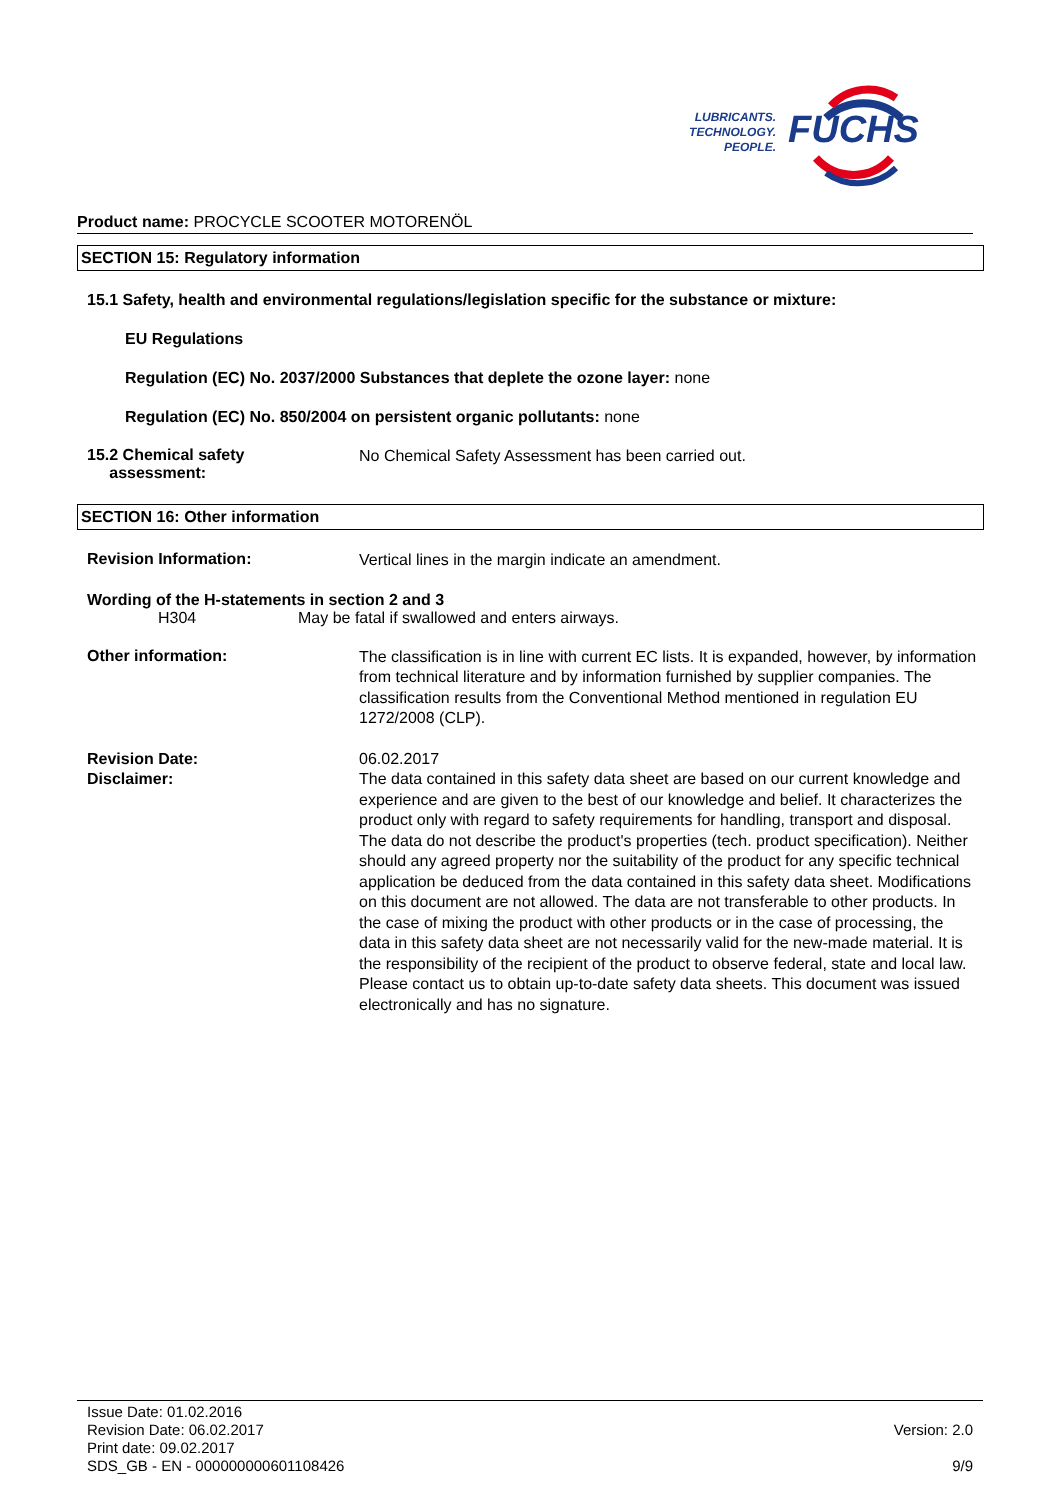LUBRICANTS.
TECHNOLOGY.
PEOPLE.
FUCHS
Product name: PROCYCLE SCOOTER MOTORENÖL
SECTION 15: Regulatory information
15.1 Safety, health and environmental regulations/legislation specific for the substance or mixture:
EU Regulations
Regulation (EC) No. 2037/2000 Substances that deplete the ozone layer: none
Regulation (EC) No. 850/2004 on persistent organic pollutants: none
15.2 Chemical safety
assessment:
No Chemical Safety Assessment has been carried out.
SECTION 16: Other information
Revision Information:
Vertical lines in the margin indicate an amendment.
Wording of the H-statements in section 2 and 3
H304 May be fatal if swallowed and enters airways.
Other information:
The classification is in line with current EC lists. It is expanded, however, by information from technical literature and by information furnished by supplier companies. The classification results from the Conventional Method mentioned in regulation EU 1272/2008 (CLP).
Revision Date:
Disclaimer:
06.02.2017
The data contained in this safety data sheet are based on our current knowledge and experience and are given to the best of our knowledge and belief. It characterizes the product only with regard to safety requirements for handling, transport and disposal. The data do not describe the product's properties (tech. product specification). Neither should any agreed property nor the suitability of the product for any specific technical application be deduced from the data contained in this safety data sheet. Modifications on this document are not allowed. The data are not transferable to other products. In the case of mixing the product with other products or in the case of processing, the data in this safety data sheet are not necessarily valid for the new-made material. It is the responsibility of the recipient of the product to observe federal, state and local law. Please contact us to obtain up-to-date safety data sheets. This document was issued electronically and has no signature.
Issue Date: 01.02.2016
Revision Date: 06.02.2017
Print date: 09.02.2017
SDS_GB - EN - 000000000601108426
Version: 2.0
9/9